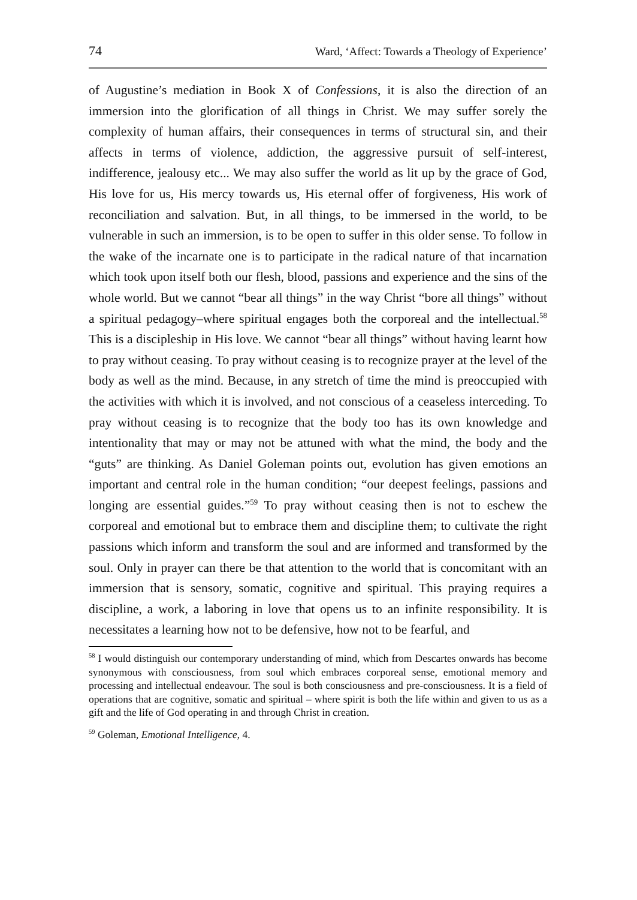74 Ward, ‘Affect: Towards a Theology of Experience’
of Augustine’s mediation in Book X of Confessions, it is also the direction of an immersion into the glorification of all things in Christ. We may suffer sorely the complexity of human affairs, their consequences in terms of structural sin, and their affects in terms of violence, addiction, the aggressive pursuit of self-interest, indifference, jealousy etc... We may also suffer the world as lit up by the grace of God, His love for us, His mercy towards us, His eternal offer of forgiveness, His work of reconciliation and salvation. But, in all things, to be immersed in the world, to be vulnerable in such an immersion, is to be open to suffer in this older sense. To follow in the wake of the incarnate one is to participate in the radical nature of that incarnation which took upon itself both our flesh, blood, passions and experience and the sins of the whole world. But we cannot “bear all things” in the way Christ “bore all things” without a spiritual pedagogy–where spiritual engages both the corporeal and the intellectual.<sup>58</sup> This is a discipleship in His love. We cannot “bear all things” without having learnt how to pray without ceasing. To pray without ceasing is to recognize prayer at the level of the body as well as the mind. Because, in any stretch of time the mind is preoccupied with the activities with which it is involved, and not conscious of a ceaseless interceding. To pray without ceasing is to recognize that the body too has its own knowledge and intentionality that may or may not be attuned with what the mind, the body and the “guts” are thinking. As Daniel Goleman points out, evolution has given emotions an important and central role in the human condition; “our deepest feelings, passions and longing are essential guides.”<sup>59</sup> To pray without ceasing then is not to eschew the corporeal and emotional but to embrace them and discipline them; to cultivate the right passions which inform and transform the soul and are informed and transformed by the soul. Only in prayer can there be that attention to the world that is concomitant with an immersion that is sensory, somatic, cognitive and spiritual. This praying requires a discipline, a work, a laboring in love that opens us to an infinite responsibility. It is necessitates a learning how not to be defensive, how not to be fearful, and
<sup>58</sup> I would distinguish our contemporary understanding of mind, which from Descartes onwards has become synonymous with consciousness, from soul which embraces corporeal sense, emotional memory and processing and intellectual endeavour. The soul is both consciousness and pre-consciousness. It is a field of operations that are cognitive, somatic and spiritual – where spirit is both the life within and given to us as a gift and the life of God operating in and through Christ in creation.
<sup>59</sup> Goleman, Emotional Intelligence, 4.